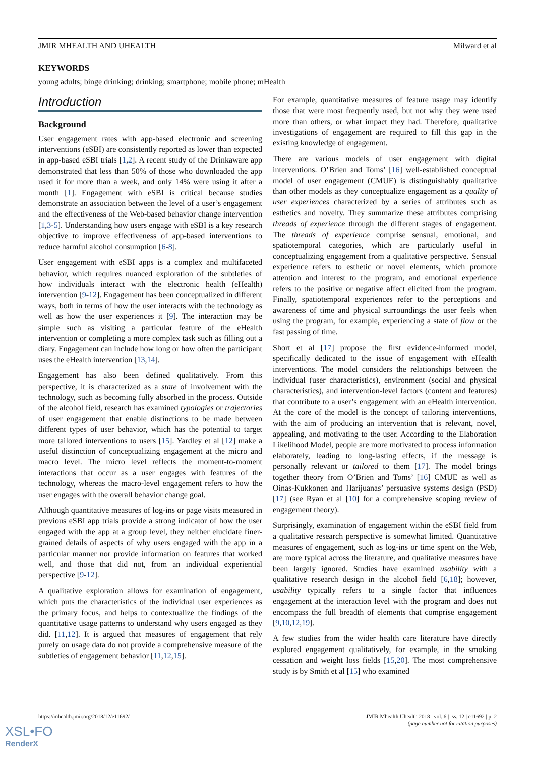JMIR MHEALTH AND UHEALTH Milward et al
KEYWORDS
young adults; binge drinking; drinking; smartphone; mobile phone; mHealth
Introduction
Background
User engagement rates with app-based electronic and screening interventions (eSBI) are consistently reported as lower than expected in app-based eSBI trials [1,2]. A recent study of the Drinkaware app demonstrated that less than 50% of those who downloaded the app used it for more than a week, and only 14% were using it after a month [1]. Engagement with eSBI is critical because studies demonstrate an association between the level of a user’s engagement and the effectiveness of the Web-based behavior change intervention [1,3-5]. Understanding how users engage with eSBI is a key research objective to improve effectiveness of app-based interventions to reduce harmful alcohol consumption [6-8].
User engagement with eSBI apps is a complex and multifaceted behavior, which requires nuanced exploration of the subtleties of how individuals interact with the electronic health (eHealth) intervention [9-12]. Engagement has been conceptualized in different ways, both in terms of how the user interacts with the technology as well as how the user experiences it [9]. The interaction may be simple such as visiting a particular feature of the eHealth intervention or completing a more complex task such as filling out a diary. Engagement can include how long or how often the participant uses the eHealth intervention [13,14].
Engagement has also been defined qualitatively. From this perspective, it is characterized as a state of involvement with the technology, such as becoming fully absorbed in the process. Outside of the alcohol field, research has examined typologies or trajectories of user engagement that enable distinctions to be made between different types of user behavior, which has the potential to target more tailored interventions to users [15]. Yardley et al [12] make a useful distinction of conceptualizing engagement at the micro and macro level. The micro level reflects the moment-to-moment interactions that occur as a user engages with features of the technology, whereas the macro-level engagement refers to how the user engages with the overall behavior change goal.
Although quantitative measures of log-ins or page visits measured in previous eSBI app trials provide a strong indicator of how the user engaged with the app at a group level, they neither elucidate finer-grained details of aspects of why users engaged with the app in a particular manner nor provide information on features that worked well, and those that did not, from an individual experiential perspective [9-12].
A qualitative exploration allows for examination of engagement, which puts the characteristics of the individual user experiences as the primary focus, and helps to contextualize the findings of the quantitative usage patterns to understand why users engaged as they did. [11,12]. It is argued that measures of engagement that rely purely on usage data do not provide a comprehensive measure of the subtleties of engagement behavior [11,12,15].
For example, quantitative measures of feature usage may identify those that were most frequently used, but not why they were used more than others, or what impact they had. Therefore, qualitative investigations of engagement are required to fill this gap in the existing knowledge of engagement.
There are various models of user engagement with digital interventions. O’Brien and Toms’ [16] well-established conceptual model of user engagement (CMUE) is distinguishably qualitative than other models as they conceptualize engagement as a quality of user experiences characterized by a series of attributes such as esthetics and novelty. They summarize these attributes comprising threads of experience through the different stages of engagement. The threads of experience comprise sensual, emotional, and spatiotemporal categories, which are particularly useful in conceptualizing engagement from a qualitative perspective. Sensual experience refers to esthetic or novel elements, which promote attention and interest to the program, and emotional experience refers to the positive or negative affect elicited from the program. Finally, spatiotemporal experiences refer to the perceptions and awareness of time and physical surroundings the user feels when using the program, for example, experiencing a state of flow or the fast passing of time.
Short et al [17] propose the first evidence-informed model, specifically dedicated to the issue of engagement with eHealth interventions. The model considers the relationships between the individual (user characteristics), environment (social and physical characteristics), and intervention-level factors (content and features) that contribute to a user’s engagement with an eHealth intervention. At the core of the model is the concept of tailoring interventions, with the aim of producing an intervention that is relevant, novel, appealing, and motivating to the user. According to the Elaboration Likelihood Model, people are more motivated to process information elaborately, leading to long-lasting effects, if the message is personally relevant or tailored to them [17]. The model brings together theory from O’Brien and Toms’ [16] CMUE as well as Oinas-Kukkonen and Harijuanas’ persuasive systems design (PSD) [17] (see Ryan et al [10] for a comprehensive scoping review of engagement theory).
Surprisingly, examination of engagement within the eSBI field from a qualitative research perspective is somewhat limited. Quantitative measures of engagement, such as log-ins or time spent on the Web, are more typical across the literature, and qualitative measures have been largely ignored. Studies have examined usability with a qualitative research design in the alcohol field [6,18]; however, usability typically refers to a single factor that influences engagement at the interaction level with the program and does not encompass the full breadth of elements that comprise engagement [9,10,12,19].
A few studies from the wider health care literature have directly explored engagement qualitatively, for example, in the smoking cessation and weight loss fields [15,20]. The most comprehensive study is by Smith et al [15] who examined
https://mhealth.jmir.org/2018/12/e11692/ JMIR Mhealth Uhealth 2018 | vol. 6 | iss. 12 | e11692 | p. 2
(page number not for citation purposes)
XSL•FO
RenderX